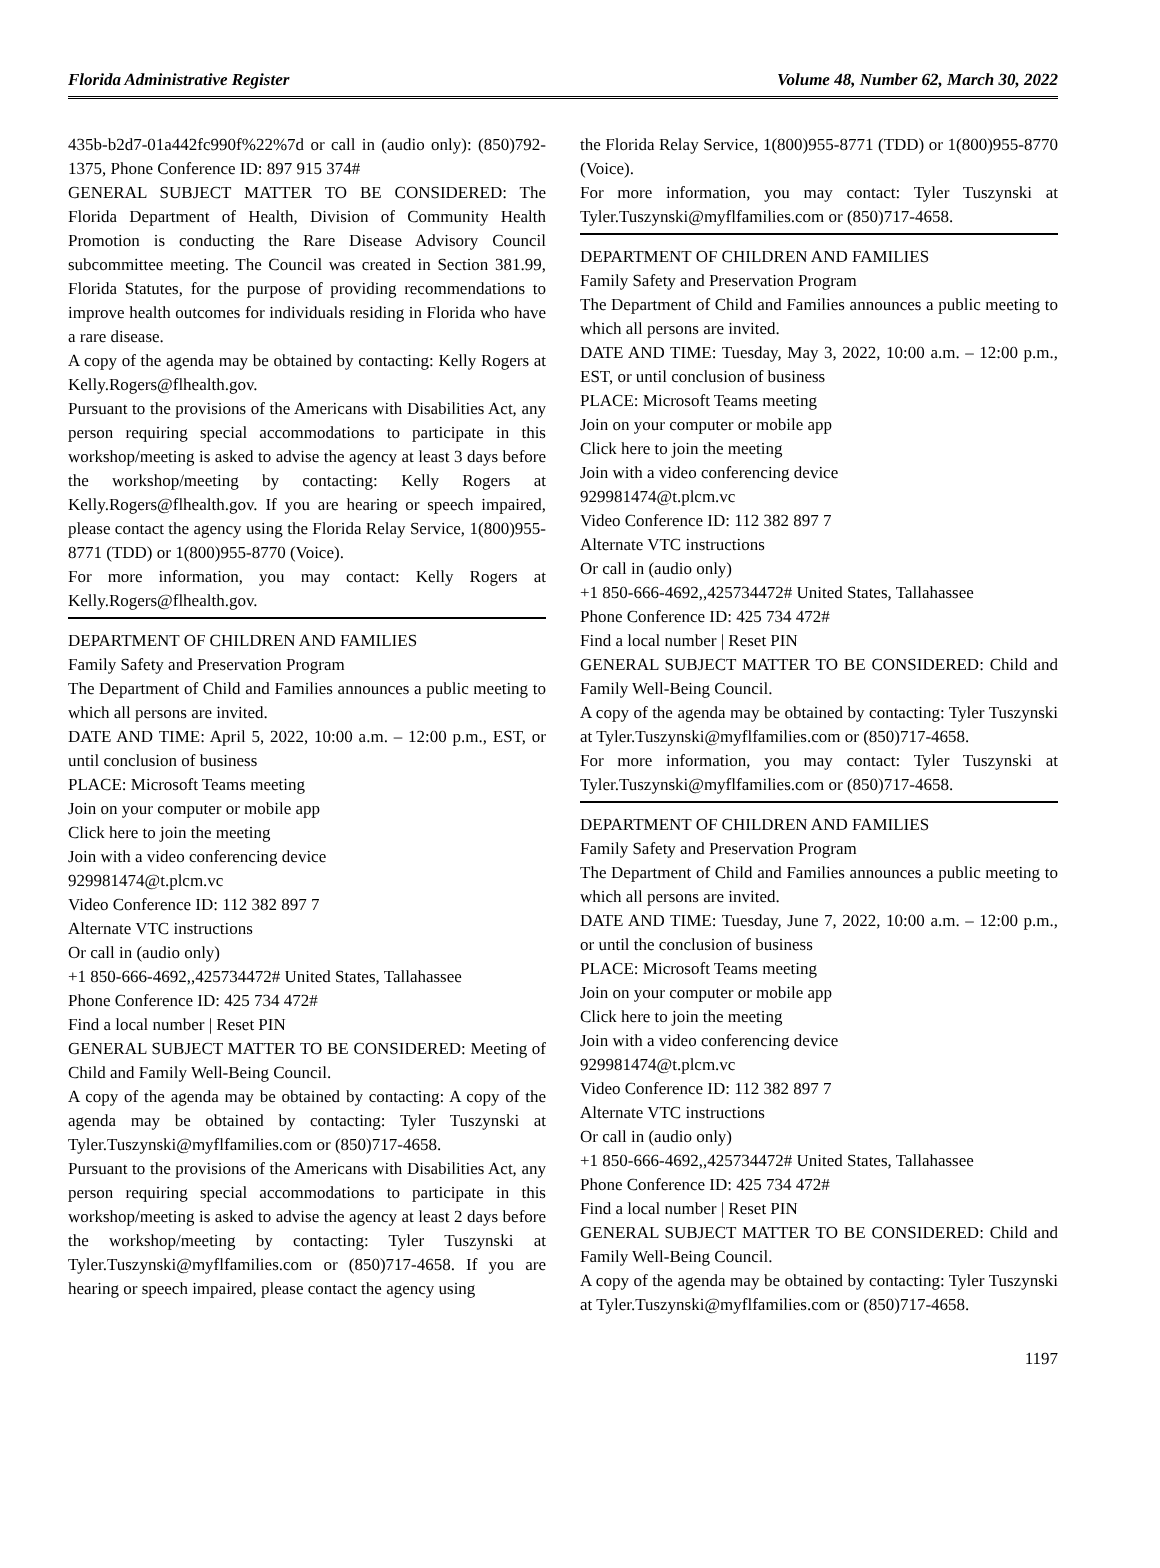Florida Administrative Register Volume 48, Number 62, March 30, 2022
435b-b2d7-01a442fc990f%22%7d or call in (audio only): (850)792-1375, Phone Conference ID: 897 915 374#
GENERAL SUBJECT MATTER TO BE CONSIDERED: The Florida Department of Health, Division of Community Health Promotion is conducting the Rare Disease Advisory Council subcommittee meeting. The Council was created in Section 381.99, Florida Statutes, for the purpose of providing recommendations to improve health outcomes for individuals residing in Florida who have a rare disease.
A copy of the agenda may be obtained by contacting: Kelly Rogers at Kelly.Rogers@flhealth.gov.
Pursuant to the provisions of the Americans with Disabilities Act, any person requiring special accommodations to participate in this workshop/meeting is asked to advise the agency at least 3 days before the workshop/meeting by contacting: Kelly Rogers at Kelly.Rogers@flhealth.gov. If you are hearing or speech impaired, please contact the agency using the Florida Relay Service, 1(800)955-8771 (TDD) or 1(800)955-8770 (Voice).
For more information, you may contact: Kelly Rogers at Kelly.Rogers@flhealth.gov.
DEPARTMENT OF CHILDREN AND FAMILIES
Family Safety and Preservation Program
The Department of Child and Families announces a public meeting to which all persons are invited.
DATE AND TIME: April 5, 2022, 10:00 a.m. – 12:00 p.m., EST, or until conclusion of business
PLACE: Microsoft Teams meeting
Join on your computer or mobile app
Click here to join the meeting
Join with a video conferencing device
929981474@t.plcm.vc
Video Conference ID: 112 382 897 7
Alternate VTC instructions
Or call in (audio only)
+1 850-666-4692,,425734472# United States, Tallahassee
Phone Conference ID: 425 734 472#
Find a local number | Reset PIN
GENERAL SUBJECT MATTER TO BE CONSIDERED: Meeting of Child and Family Well-Being Council.
A copy of the agenda may be obtained by contacting: A copy of the agenda may be obtained by contacting: Tyler Tuszynski at Tyler.Tuszynski@myflfamilies.com or (850)717-4658.
Pursuant to the provisions of the Americans with Disabilities Act, any person requiring special accommodations to participate in this workshop/meeting is asked to advise the agency at least 2 days before the workshop/meeting by contacting: Tyler Tuszynski at Tyler.Tuszynski@myflfamilies.com or (850)717-4658. If you are hearing or speech impaired, please contact the agency using
the Florida Relay Service, 1(800)955-8771 (TDD) or 1(800)955-8770 (Voice).
For more information, you may contact: Tyler Tuszynski at Tyler.Tuszynski@myflfamilies.com or (850)717-4658.
DEPARTMENT OF CHILDREN AND FAMILIES
Family Safety and Preservation Program
The Department of Child and Families announces a public meeting to which all persons are invited.
DATE AND TIME: Tuesday, May 3, 2022, 10:00 a.m. – 12:00 p.m., EST, or until conclusion of business
PLACE: Microsoft Teams meeting
Join on your computer or mobile app
Click here to join the meeting
Join with a video conferencing device
929981474@t.plcm.vc
Video Conference ID: 112 382 897 7
Alternate VTC instructions
Or call in (audio only)
+1 850-666-4692,,425734472# United States, Tallahassee
Phone Conference ID: 425 734 472#
Find a local number | Reset PIN
GENERAL SUBJECT MATTER TO BE CONSIDERED: Child and Family Well-Being Council.
A copy of the agenda may be obtained by contacting: Tyler Tuszynski at Tyler.Tuszynski@myflfamilies.com or (850)717-4658.
For more information, you may contact: Tyler Tuszynski at Tyler.Tuszynski@myflfamilies.com or (850)717-4658.
DEPARTMENT OF CHILDREN AND FAMILIES
Family Safety and Preservation Program
The Department of Child and Families announces a public meeting to which all persons are invited.
DATE AND TIME: Tuesday, June 7, 2022, 10:00 a.m. – 12:00 p.m., or until the conclusion of business
PLACE: Microsoft Teams meeting
Join on your computer or mobile app
Click here to join the meeting
Join with a video conferencing device
929981474@t.plcm.vc
Video Conference ID: 112 382 897 7
Alternate VTC instructions
Or call in (audio only)
+1 850-666-4692,,425734472# United States, Tallahassee
Phone Conference ID: 425 734 472#
Find a local number | Reset PIN
GENERAL SUBJECT MATTER TO BE CONSIDERED: Child and Family Well-Being Council.
A copy of the agenda may be obtained by contacting: Tyler Tuszynski at Tyler.Tuszynski@myflfamilies.com or (850)717-4658.
1197